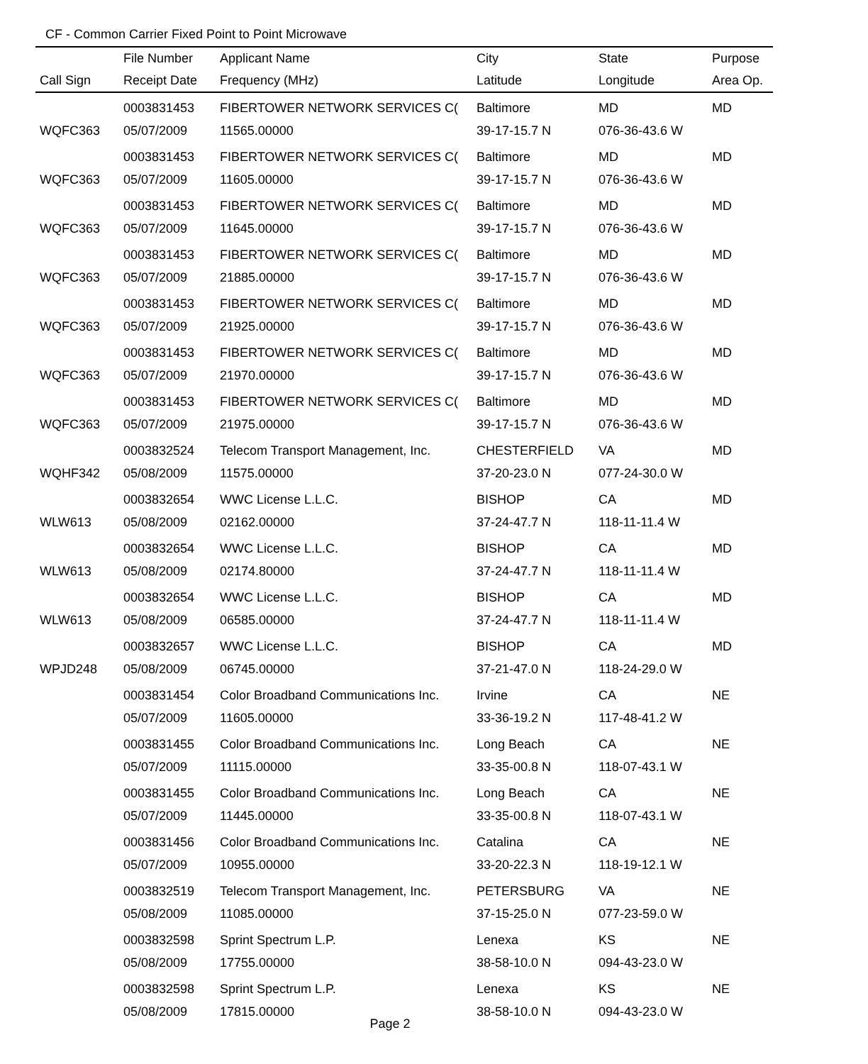CF - Common Carrier Fixed Point to Point Microwave
| | File Number | Applicant Name | City | State | Purpose |
| --- | --- | --- | --- | --- | --- |
| Call Sign | Receipt Date | Frequency (MHz) | Latitude | Longitude | Area Op. |
| | 0003831453 | FIBERTOWER NETWORK SERVICES C( | Baltimore | MD | MD |
| WQFC363 | 05/07/2009 | 11565.00000 | 39-17-15.7 N | 076-36-43.6 W | |
| | 0003831453 | FIBERTOWER NETWORK SERVICES C( | Baltimore | MD | MD |
| WQFC363 | 05/07/2009 | 11605.00000 | 39-17-15.7 N | 076-36-43.6 W | |
| | 0003831453 | FIBERTOWER NETWORK SERVICES C( | Baltimore | MD | MD |
| WQFC363 | 05/07/2009 | 11645.00000 | 39-17-15.7 N | 076-36-43.6 W | |
| | 0003831453 | FIBERTOWER NETWORK SERVICES C( | Baltimore | MD | MD |
| WQFC363 | 05/07/2009 | 21885.00000 | 39-17-15.7 N | 076-36-43.6 W | |
| | 0003831453 | FIBERTOWER NETWORK SERVICES C( | Baltimore | MD | MD |
| WQFC363 | 05/07/2009 | 21925.00000 | 39-17-15.7 N | 076-36-43.6 W | |
| | 0003831453 | FIBERTOWER NETWORK SERVICES C( | Baltimore | MD | MD |
| WQFC363 | 05/07/2009 | 21970.00000 | 39-17-15.7 N | 076-36-43.6 W | |
| | 0003831453 | FIBERTOWER NETWORK SERVICES C( | Baltimore | MD | MD |
| WQFC363 | 05/07/2009 | 21975.00000 | 39-17-15.7 N | 076-36-43.6 W | |
| | 0003832524 | Telecom Transport Management, Inc. | CHESTERFIELD | VA | MD |
| WQHF342 | 05/08/2009 | 11575.00000 | 37-20-23.0 N | 077-24-30.0 W | |
| | 0003832654 | WWC License L.L.C. | BISHOP | CA | MD |
| WLW613 | 05/08/2009 | 02162.00000 | 37-24-47.7 N | 118-11-11.4 W | |
| | 0003832654 | WWC License L.L.C. | BISHOP | CA | MD |
| WLW613 | 05/08/2009 | 02174.80000 | 37-24-47.7 N | 118-11-11.4 W | |
| | 0003832654 | WWC License L.L.C. | BISHOP | CA | MD |
| WLW613 | 05/08/2009 | 06585.00000 | 37-24-47.7 N | 118-11-11.4 W | |
| | 0003832657 | WWC License L.L.C. | BISHOP | CA | MD |
| WPJD248 | 05/08/2009 | 06745.00000 | 37-21-47.0 N | 118-24-29.0 W | |
| | 0003831454 | Color Broadband Communications Inc. | Irvine | CA | NE |
| | 05/07/2009 | 11605.00000 | 33-36-19.2 N | 117-48-41.2 W | |
| | 0003831455 | Color Broadband Communications Inc. | Long Beach | CA | NE |
| | 05/07/2009 | 11115.00000 | 33-35-00.8 N | 118-07-43.1 W | |
| | 0003831455 | Color Broadband Communications Inc. | Long Beach | CA | NE |
| | 05/07/2009 | 11445.00000 | 33-35-00.8 N | 118-07-43.1 W | |
| | 0003831456 | Color Broadband Communications Inc. | Catalina | CA | NE |
| | 05/07/2009 | 10955.00000 | 33-20-22.3 N | 118-19-12.1 W | |
| | 0003832519 | Telecom Transport Management, Inc. | PETERSBURG | VA | NE |
| | 05/08/2009 | 11085.00000 | 37-15-25.0 N | 077-23-59.0 W | |
| | 0003832598 | Sprint Spectrum L.P. | Lenexa | KS | NE |
| | 05/08/2009 | 17755.00000 | 38-58-10.0 N | 094-43-23.0 W | |
| | 0003832598 | Sprint Spectrum L.P. | Lenexa | KS | NE |
| | 05/08/2009 | 17815.00000 | 38-58-10.0 N | 094-43-23.0 W | |
Page 2